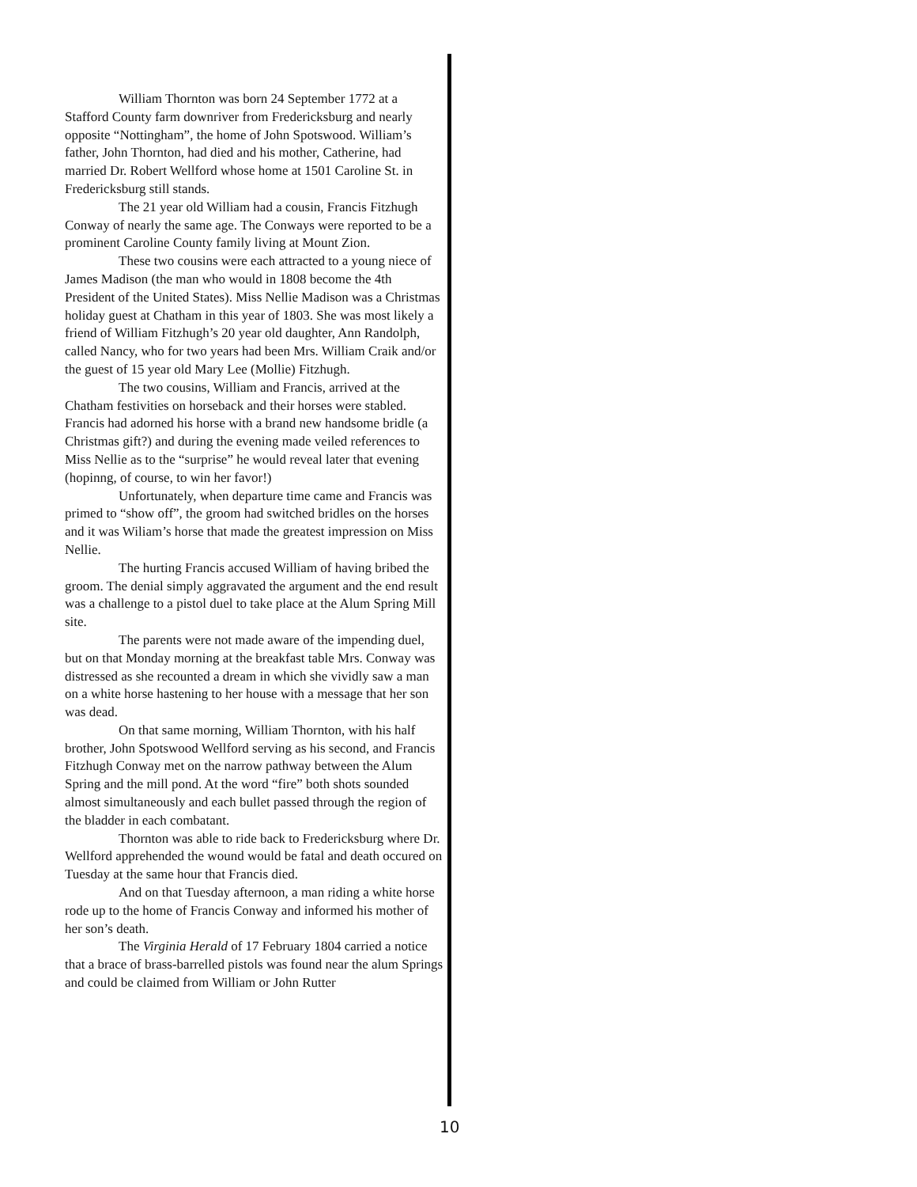William Thornton was born 24 September 1772 at a Stafford County farm downriver from Fredericksburg and nearly opposite “Nottingham”, the home of John Spotswood. William’s father, John Thornton, had died and his mother, Catherine, had married Dr. Robert Wellford whose home at 1501 Caroline St. in Fredericksburg still stands.
The 21 year old William had a cousin, Francis Fitzhugh Conway of nearly the same age. The Conways were reported to be a prominent Caroline County family living at Mount Zion.
These two cousins were each attracted to a young niece of James Madison (the man who would in 1808 become the 4th President of the United States). Miss Nellie Madison was a Christmas holiday guest at Chatham in this year of 1803. She was most likely a friend of William Fitzhugh’s 20 year old daughter, Ann Randolph, called Nancy, who for two years had been Mrs. William Craik and/or the guest of 15 year old Mary Lee (Mollie) Fitzhugh.
The two cousins, William and Francis, arrived at the Chatham festivities on horseback and their horses were stabled. Francis had adorned his horse with a brand new handsome bridle (a Christmas gift?) and during the evening made veiled references to Miss Nellie as to the “surprise” he would reveal later that evening (hopinng, of course, to win her favor!)
Unfortunately, when departure time came and Francis was primed to “show off”, the groom had switched bridles on the horses and it was Wiliam’s horse that made the greatest impression on Miss Nellie.
The hurting Francis accused William of having bribed the groom. The denial simply aggravated the argument and the end result was a challenge to a pistol duel to take place at the Alum Spring Mill site.
The parents were not made aware of the impending duel, but on that Monday morning at the breakfast table Mrs. Conway was distressed as she recounted a dream in which she vividly saw a man on a white horse hastening to her house with a message that her son was dead.
On that same morning, William Thornton, with his half brother, John Spotswood Wellford serving as his second, and Francis Fitzhugh Conway met on the narrow pathway between the Alum Spring and the mill pond. At the word “fire” both shots sounded almost simultaneously and each bullet passed through the region of the bladder in each combatant.
Thornton was able to ride back to Fredericksburg where Dr. Wellford apprehended the wound would be fatal and death occured on Tuesday at the same hour that Francis died.
And on that Tuesday afternoon, a man riding a white horse rode up to the home of Francis Conway and informed his mother of her son’s death.
The Virginia Herald of 17 February 1804 carried a notice that a brace of brass-barrelled pistols was found near the alum Springs and could be claimed from William or John Rutter
10